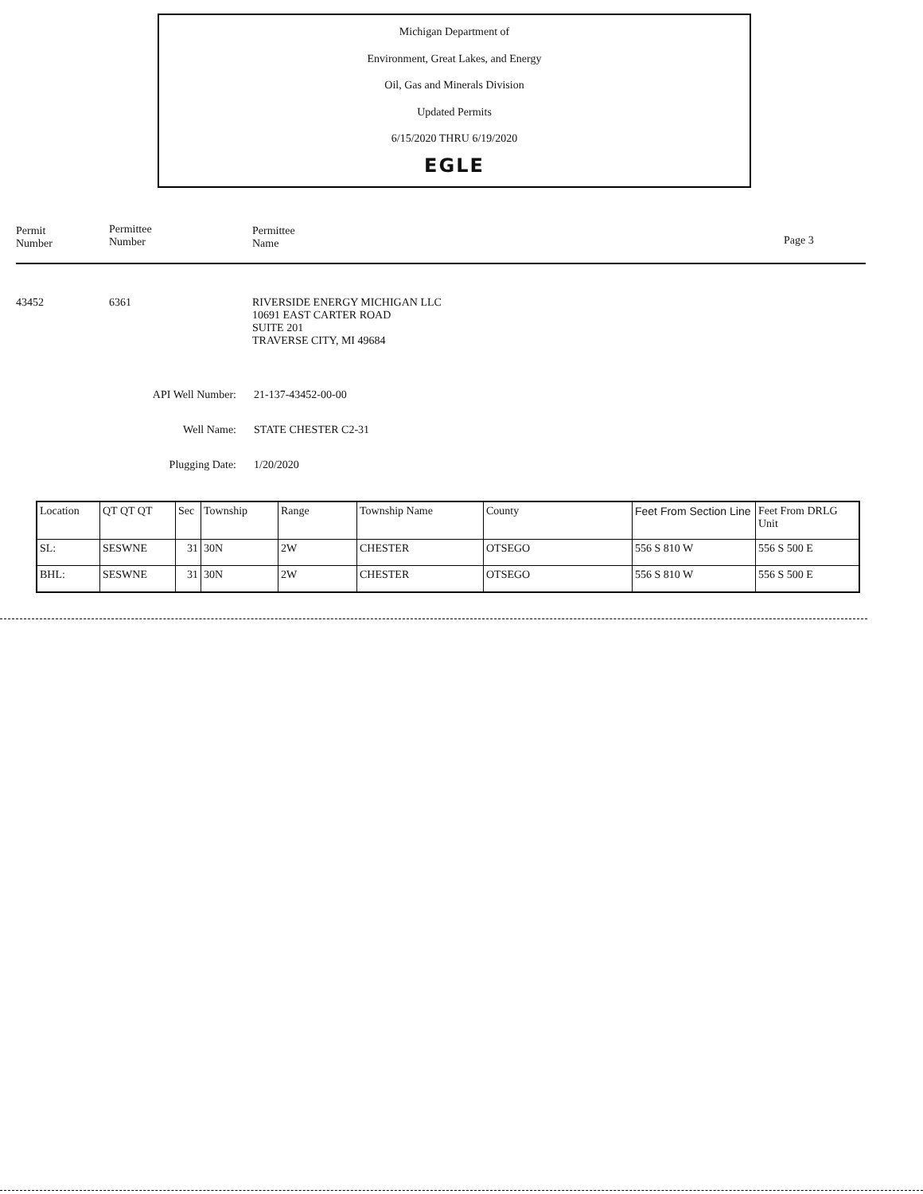Michigan Department of
Environment, Great Lakes, and Energy
Oil, Gas and Minerals Division
Updated Permits
6/15/2020 THRU 6/19/2020
EGLE
Permit
Number
Permittee
Number
Permittee
Name
Page 3
43452 6361 RIVERSIDE ENERGY MICHIGAN LLC
10691 EAST CARTER ROAD
SUITE 201
TRAVERSE CITY, MI 49684
API Well Number: 21-137-43452-00-00
Well Name: STATE CHESTER C2-31
Plugging Date: 1/20/2020
| Location | QT QT QT | Sec | Township | Range | Township Name | County | Feet From Section Line | Feet From DRLG Unit |
| --- | --- | --- | --- | --- | --- | --- | --- | --- |
| SL: | SESWNE | 31 | 30N | 2W | CHESTER | OTSEGO | 556 S 810 W | 556 S 500 E |
| BHL: | SESWNE | 31 | 30N | 2W | CHESTER | OTSEGO | 556 S 810 W | 556 S 500 E |